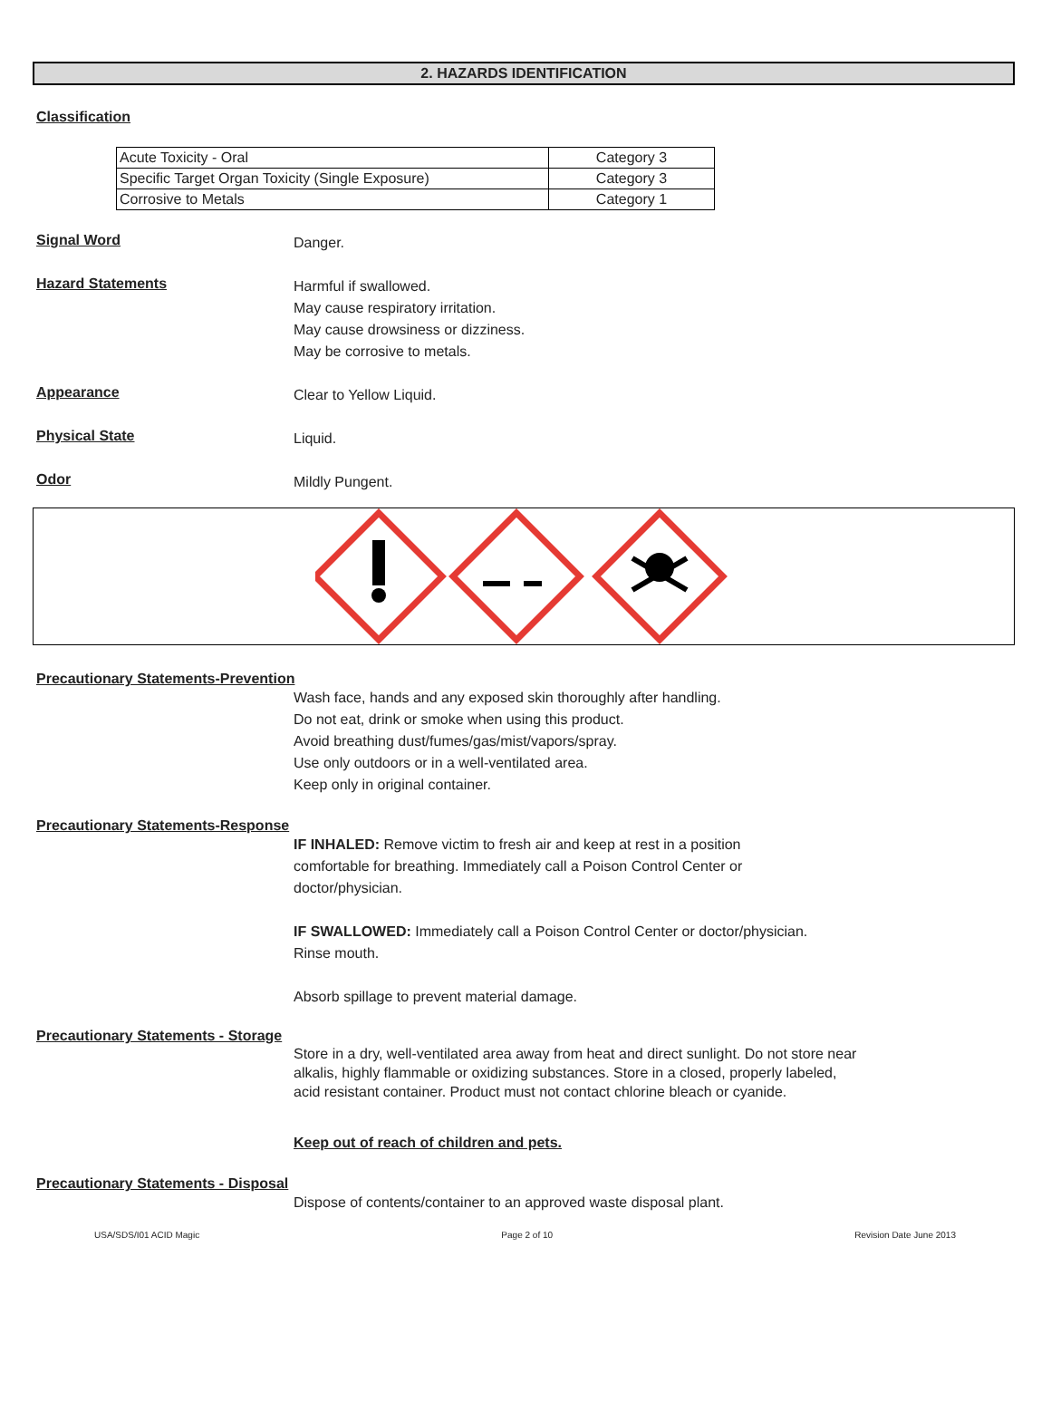2. HAZARDS IDENTIFICATION
Classification
| Acute Toxicity - Oral | Category 3 |
| Specific Target Organ Toxicity (Single Exposure) | Category 3 |
| Corrosive to Metals | Category 1 |
Signal Word
Danger.
Hazard Statements
Harmful if swallowed.
May cause respiratory irritation.
May cause drowsiness or dizziness.
May be corrosive to metals.
Appearance
Clear to Yellow Liquid.
Physical State
Liquid.
Odor
Mildly Pungent.
Precautionary Statements-Prevention
Wash face, hands and any exposed skin thoroughly after handling.
Do not eat, drink or smoke when using this product.
Avoid breathing dust/fumes/gas/mist/vapors/spray.
Use only outdoors or in a well-ventilated area.
Keep only in original container.
Precautionary Statements-Response
IF INHALED: Remove victim to fresh air and keep at rest in a position
comfortable for breathing. Immediately call a Poison Control Center or
doctor/physician.
IF SWALLOWED: Immediately call a Poison Control Center or doctor/physician.
Rinse mouth.
Absorb spillage to prevent material damage.
Precautionary Statements - Storage
Store in a dry, well-ventilated area away from heat and direct sunlight. Do not store near
alkalis, highly flammable or oxidizing substances. Store in a closed, properly labeled,
acid resistant container. Product must not contact chlorine bleach or cyanide.
Keep out of reach of children and pets.
Precautionary Statements - Disposal
Dispose of contents/container to an approved waste disposal plant.
USA/SDS/I01 ACID Magic Page 2 of 10 Revision Date June 2013